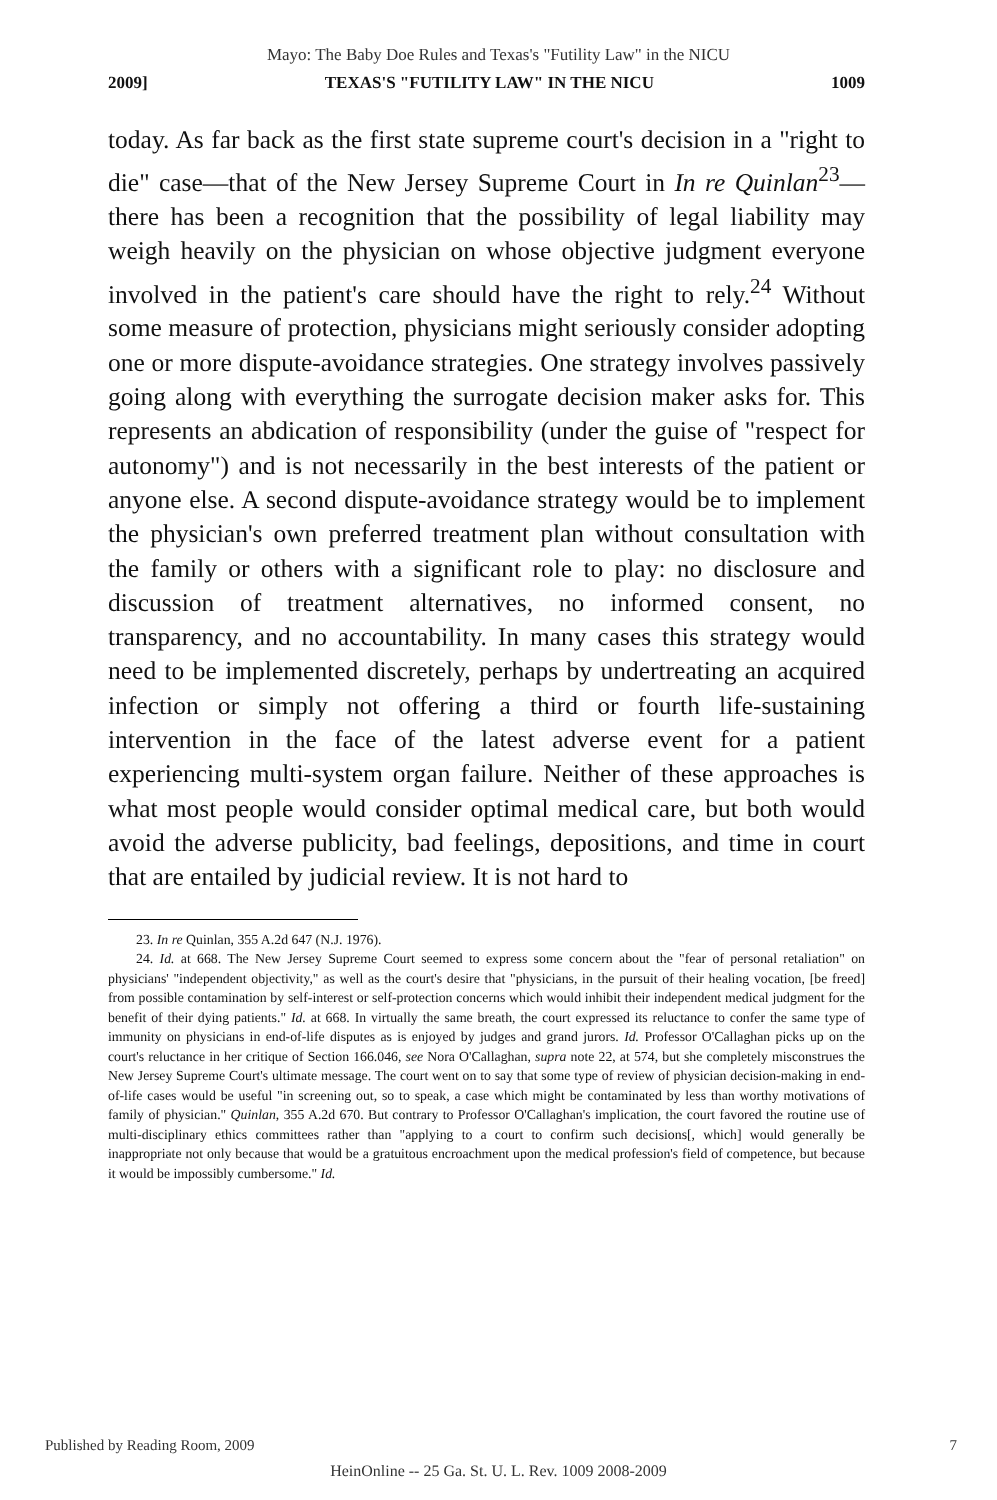Mayo: The Baby Doe Rules and Texas's "Futility Law" in the NICU
2009] TEXAS'S "FUTILITY LAW" IN THE NICU 1009
today. As far back as the first state supreme court's decision in a "right to die" case—that of the New Jersey Supreme Court in In re Quinlan<sup>23</sup>—there has been a recognition that the possibility of legal liability may weigh heavily on the physician on whose objective judgment everyone involved in the patient's care should have the right to rely.<sup>24</sup> Without some measure of protection, physicians might seriously consider adopting one or more dispute-avoidance strategies. One strategy involves passively going along with everything the surrogate decision maker asks for. This represents an abdication of responsibility (under the guise of "respect for autonomy") and is not necessarily in the best interests of the patient or anyone else. A second dispute-avoidance strategy would be to implement the physician's own preferred treatment plan without consultation with the family or others with a significant role to play: no disclosure and discussion of treatment alternatives, no informed consent, no transparency, and no accountability. In many cases this strategy would need to be implemented discretely, perhaps by undertreating an acquired infection or simply not offering a third or fourth life-sustaining intervention in the face of the latest adverse event for a patient experiencing multi-system organ failure. Neither of these approaches is what most people would consider optimal medical care, but both would avoid the adverse publicity, bad feelings, depositions, and time in court that are entailed by judicial review. It is not hard to
23. In re Quinlan, 355 A.2d 647 (N.J. 1976).
24. Id. at 668. The New Jersey Supreme Court seemed to express some concern about the "fear of personal retaliation" on physicians' "independent objectivity," as well as the court's desire that "physicians, in the pursuit of their healing vocation, [be freed] from possible contamination by self-interest or self-protection concerns which would inhibit their independent medical judgment for the benefit of their dying patients." Id. at 668. In virtually the same breath, the court expressed its reluctance to confer the same type of immunity on physicians in end-of-life disputes as is enjoyed by judges and grand jurors. Id. Professor O'Callaghan picks up on the court's reluctance in her critique of Section 166.046, see Nora O'Callaghan, supra note 22, at 574, but she completely misconstrues the New Jersey Supreme Court's ultimate message. The court went on to say that some type of review of physician decision-making in end-of-life cases would be useful "in screening out, so to speak, a case which might be contaminated by less than worthy motivations of family of physician." Quinlan, 355 A.2d 670. But contrary to Professor O'Callaghan's implication, the court favored the routine use of multi-disciplinary ethics committees rather than "applying to a court to confirm such decisions[, which] would generally be inappropriate not only because that would be a gratuitous encroachment upon the medical profession's field of competence, but because it would be impossibly cumbersome." Id.
Published by Reading Room, 2009
7
HeinOnline -- 25 Ga. St. U. L. Rev. 1009 2008-2009